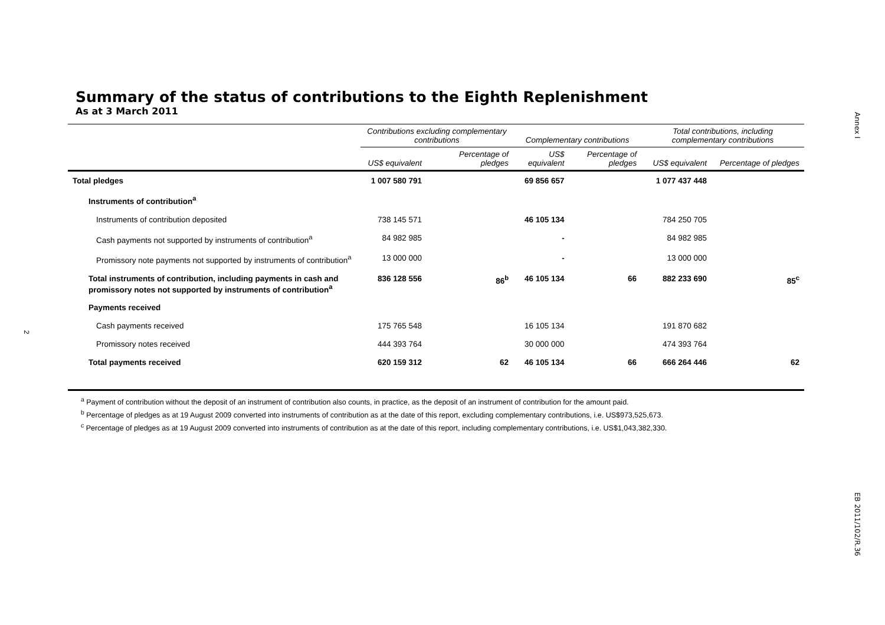Annex I
EB 2011/102/R.36
2
Summary of the status of contributions to the Eighth Replenishment
As at 3 March 2011
| | Contributions excluding complementary contributions | | Complementary contributions | | Total contributions, including complementary contributions | |
| --- | --- | --- | --- | --- | --- | --- |
| | US$ equivalent | Percentage of pledges | US$ equivalent | Percentage of pledges | US$ equivalent | Percentage of pledges |
| Total pledges | 1 007 580 791 | | 69 856 657 | | 1 077 437 448 | |
| Instruments of contribution<sup>a</sup> | | | | | | |
| Instruments of contribution deposited | 738 145 571 | | 46 105 134 | | 784 250 705 | |
| Cash payments not supported by instruments of contribution<sup>a</sup> | 84 982 985 | | - | | 84 982 985 | |
| Promissory note payments not supported by instruments of contribution<sup>a</sup> | 13 000 000 | | - | | 13 000 000 | |
| Total instruments of contribution, including payments in cash and promissory notes not supported by instruments of contribution<sup>a</sup> | 836 128 556 | 86<sup>b</sup> | 46 105 134 | 66 | 882 233 690 | 85<sup>c</sup> |
| Payments received | | | | | | |
| Cash payments received | 175 765 548 | | 16 105 134 | | 191 870 682 | |
| Promissory notes received | 444 393 764 | | 30 000 000 | | 474 393 764 | |
| Total payments received | 620 159 312 | 62 | 46 105 134 | 66 | 666 264 446 | 62 |
<sup>a</sup> Payment of contribution without the deposit of an instrument of contribution also counts, in practice, as the deposit of an instrument of contribution for the amount paid.
<sup>b</sup> Percentage of pledges as at 19 August 2009 converted into instruments of contribution as at the date of this report, excluding complementary contributions, i.e. US$973,525,673.
<sup>c</sup> Percentage of pledges as at 19 August 2009 converted into instruments of contribution as at the date of this report, including complementary contributions, i.e. US$1,043,382,330.